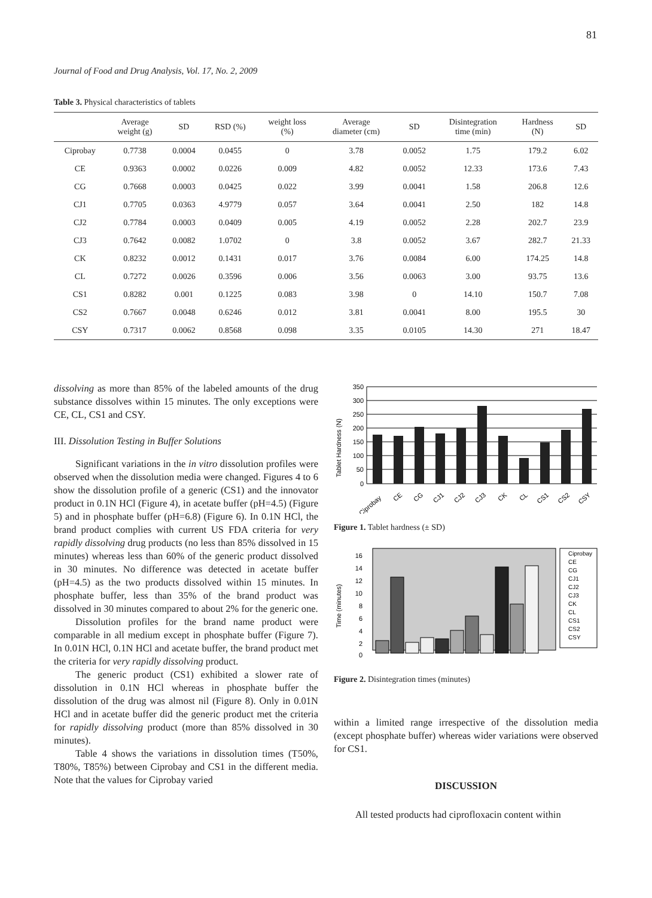81
Journal of Food and Drug Analysis, Vol. 17, No. 2, 2009
Table 3. Physical characteristics of tablets
| | Average weight (g) | SD | RSD (%) | weight loss (%) | Average diameter (cm) | SD | Disintegration time (min) | Hardness (N) | SD |
| --- | --- | --- | --- | --- | --- | --- | --- | --- | --- |
| Ciprobay | 0.7738 | 0.0004 | 0.0455 | 0 | 3.78 | 0.0052 | 1.75 | 179.2 | 6.02 |
| CE | 0.9363 | 0.0002 | 0.0226 | 0.009 | 4.82 | 0.0052 | 12.33 | 173.6 | 7.43 |
| CG | 0.7668 | 0.0003 | 0.0425 | 0.022 | 3.99 | 0.0041 | 1.58 | 206.8 | 12.6 |
| CJ1 | 0.7705 | 0.0363 | 4.9779 | 0.057 | 3.64 | 0.0041 | 2.50 | 182 | 14.8 |
| CJ2 | 0.7784 | 0.0003 | 0.0409 | 0.005 | 4.19 | 0.0052 | 2.28 | 202.7 | 23.9 |
| CJ3 | 0.7642 | 0.0082 | 1.0702 | 0 | 3.8 | 0.0052 | 3.67 | 282.7 | 21.33 |
| CK | 0.8232 | 0.0012 | 0.1431 | 0.017 | 3.76 | 0.0084 | 6.00 | 174.25 | 14.8 |
| CL | 0.7272 | 0.0026 | 0.3596 | 0.006 | 3.56 | 0.0063 | 3.00 | 93.75 | 13.6 |
| CS1 | 0.8282 | 0.001 | 0.1225 | 0.083 | 3.98 | 0 | 14.10 | 150.7 | 7.08 |
| CS2 | 0.7667 | 0.0048 | 0.6246 | 0.012 | 3.81 | 0.0041 | 8.00 | 195.5 | 30 |
| CSY | 0.7317 | 0.0062 | 0.8568 | 0.098 | 3.35 | 0.0105 | 14.30 | 271 | 18.47 |
dissolving as more than 85% of the labeled amounts of the drug substance dissolves within 15 minutes. The only exceptions were CE, CL, CS1 and CSY.
III. Dissolution Testing in Buffer Solutions
Significant variations in the in vitro dissolution profiles were observed when the dissolution media were changed. Figures 4 to 6 show the dissolution profile of a generic (CS1) and the innovator product in 0.1N HCl (Figure 4), in acetate buffer (pH=4.5) (Figure 5) and in phosphate buffer (pH=6.8) (Figure 6). In 0.1N HCl, the brand product complies with current US FDA criteria for very rapidly dissolving drug products (no less than 85% dissolved in 15 minutes) whereas less than 60% of the generic product dissolved in 30 minutes. No difference was detected in acetate buffer (pH=4.5) as the two products dissolved within 15 minutes. In phosphate buffer, less than 35% of the brand product was dissolved in 30 minutes compared to about 2% for the generic one.
Dissolution profiles for the brand name product were comparable in all medium except in phosphate buffer (Figure 7). In 0.01N HCl, 0.1N HCl and acetate buffer, the brand product met the criteria for very rapidly dissolving product.
The generic product (CS1) exhibited a slower rate of dissolution in 0.1N HCl whereas in phosphate buffer the dissolution of the drug was almost nil (Figure 8). Only in 0.01N HCl and in acetate buffer did the generic product met the criteria for rapidly dissolving product (more than 85% dissolved in 30 minutes).
Table 4 shows the variations in dissolution times (T50%, T80%, T85%) between Ciprobay and CS1 in the different media. Note that the values for Ciprobay varied
Tablet Hardness (N)
350
300
250
200
150
100
50
0
Ciprobay
CE
CG
CJ1
CJ2
CJ3
CK
CL
CS1
CS2
CSY
Figure 1. Tablet hardness (± SD)
Time (minutes)
16
14
12
10
8
6
4
2
0
Ciprobay
CE
CG
CJ1
CJ2
CJ3
CK
CL
CS1
CS2
CSY
Figure 2. Disintegration times (minutes)
within a limited range irrespective of the dissolution media (except phosphate buffer) whereas wider variations were observed for CS1.
DISCUSSION
All tested products had ciprofloxacin content within